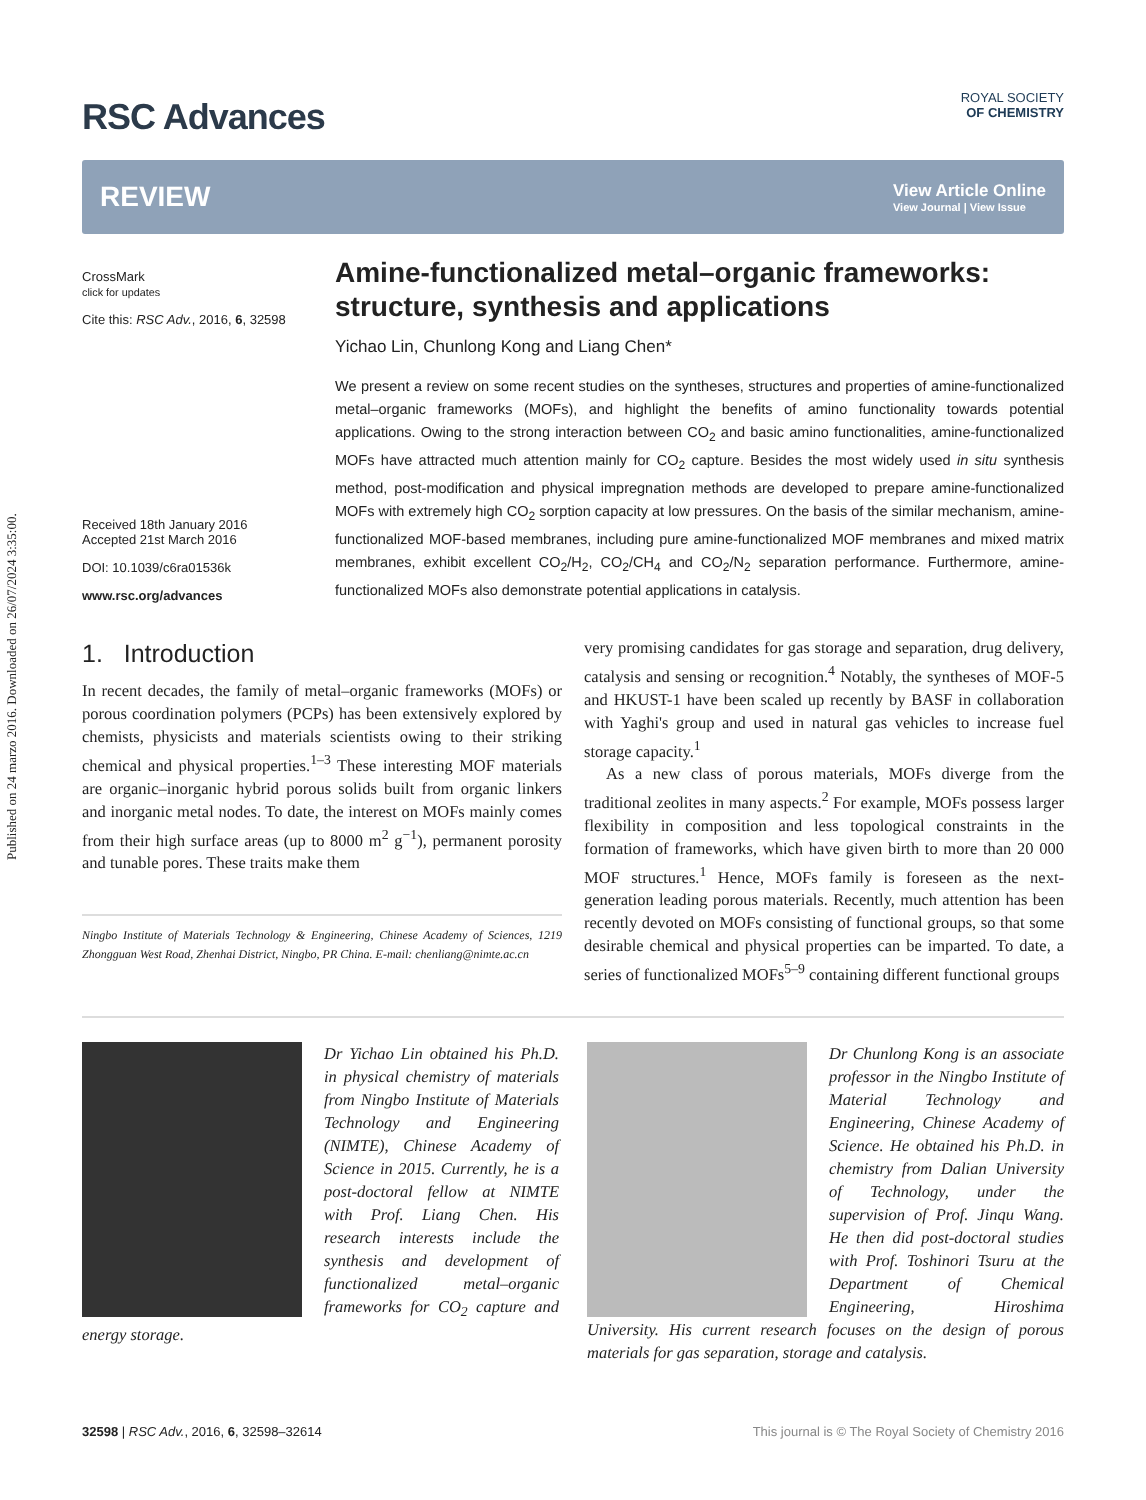Published on 24 marzo 2016. Downloaded on 26/07/2024 3:35:00.
RSC Advances
ROYAL SOCIETY
OF CHEMISTRY
REVIEW
View Article Online
View Journal | View Issue
CrossMark
click for updates
Cite this: RSC Adv., 2016, 6, 32598
Received 18th January 2016
Accepted 21st March 2016
DOI: 10.1039/c6ra01536k
www.rsc.org/advances
Amine-functionalized metal–organic frameworks: structure, synthesis and applications
Yichao Lin, Chunlong Kong and Liang Chen*
We present a review on some recent studies on the syntheses, structures and properties of amine-functionalized metal–organic frameworks (MOFs), and highlight the benefits of amino functionality towards potential applications. Owing to the strong interaction between CO<sub>2</sub> and basic amino functionalities, amine-functionalized MOFs have attracted much attention mainly for CO<sub>2</sub> capture. Besides the most widely used in situ synthesis method, post-modification and physical impregnation methods are developed to prepare amine-functionalized MOFs with extremely high CO<sub>2</sub> sorption capacity at low pressures. On the basis of the similar mechanism, amine-functionalized MOF-based membranes, including pure amine-functionalized MOF membranes and mixed matrix membranes, exhibit excellent CO<sub>2</sub>/H<sub>2</sub>, CO<sub>2</sub>/CH<sub>4</sub> and CO<sub>2</sub>/N<sub>2</sub> separation performance. Furthermore, amine-functionalized MOFs also demonstrate potential applications in catalysis.
1. Introduction
In recent decades, the family of metal–organic frameworks (MOFs) or porous coordination polymers (PCPs) has been extensively explored by chemists, physicists and materials scientists owing to their striking chemical and physical properties.<sup>1–3</sup> These interesting MOF materials are organic–inorganic hybrid porous solids built from organic linkers and inorganic metal nodes. To date, the interest on MOFs mainly comes from their high surface areas (up to 8000 m<sup>2</sup> g<sup>−1</sup>), permanent porosity and tunable pores. These traits make them
Ningbo Institute of Materials Technology & Engineering, Chinese Academy of Sciences, 1219 Zhongguan West Road, Zhenhai District, Ningbo, PR China. E-mail: chenliang@nimte.ac.cn
very promising candidates for gas storage and separation, drug delivery, catalysis and sensing or recognition.<sup>4</sup> Notably, the syntheses of MOF-5 and HKUST-1 have been scaled up recently by BASF in collaboration with Yaghi's group and used in natural gas vehicles to increase fuel storage capacity.<sup>1</sup>
As a new class of porous materials, MOFs diverge from the traditional zeolites in many aspects.<sup>2</sup> For example, MOFs possess larger flexibility in composition and less topological constraints in the formation of frameworks, which have given birth to more than 20 000 MOF structures.<sup>1</sup> Hence, MOFs family is foreseen as the next-generation leading porous materials. Recently, much attention has been recently devoted on MOFs consisting of functional groups, so that some desirable chemical and physical properties can be imparted. To date, a series of functionalized MOFs<sup>5–9</sup> containing different functional groups
Dr Yichao Lin obtained his Ph.D. in physical chemistry of materials from Ningbo Institute of Materials Technology and Engineering (NIMTE), Chinese Academy of Science in 2015. Currently, he is a post-doctoral fellow at NIMTE with Prof. Liang Chen. His research interests include the synthesis and development of functionalized metal–organic frameworks for CO<sub>2</sub> capture and energy storage.
Dr Chunlong Kong is an associate professor in the Ningbo Institute of Material Technology and Engineering, Chinese Academy of Science. He obtained his Ph.D. in chemistry from Dalian University of Technology, under the supervision of Prof. Jinqu Wang. He then did post-doctoral studies with Prof. Toshinori Tsuru at the Department of Chemical Engineering, Hiroshima University. His current research focuses on the design of porous materials for gas separation, storage and catalysis.
32598 | RSC Adv., 2016, 6, 32598–32614 This journal is © The Royal Society of Chemistry 2016